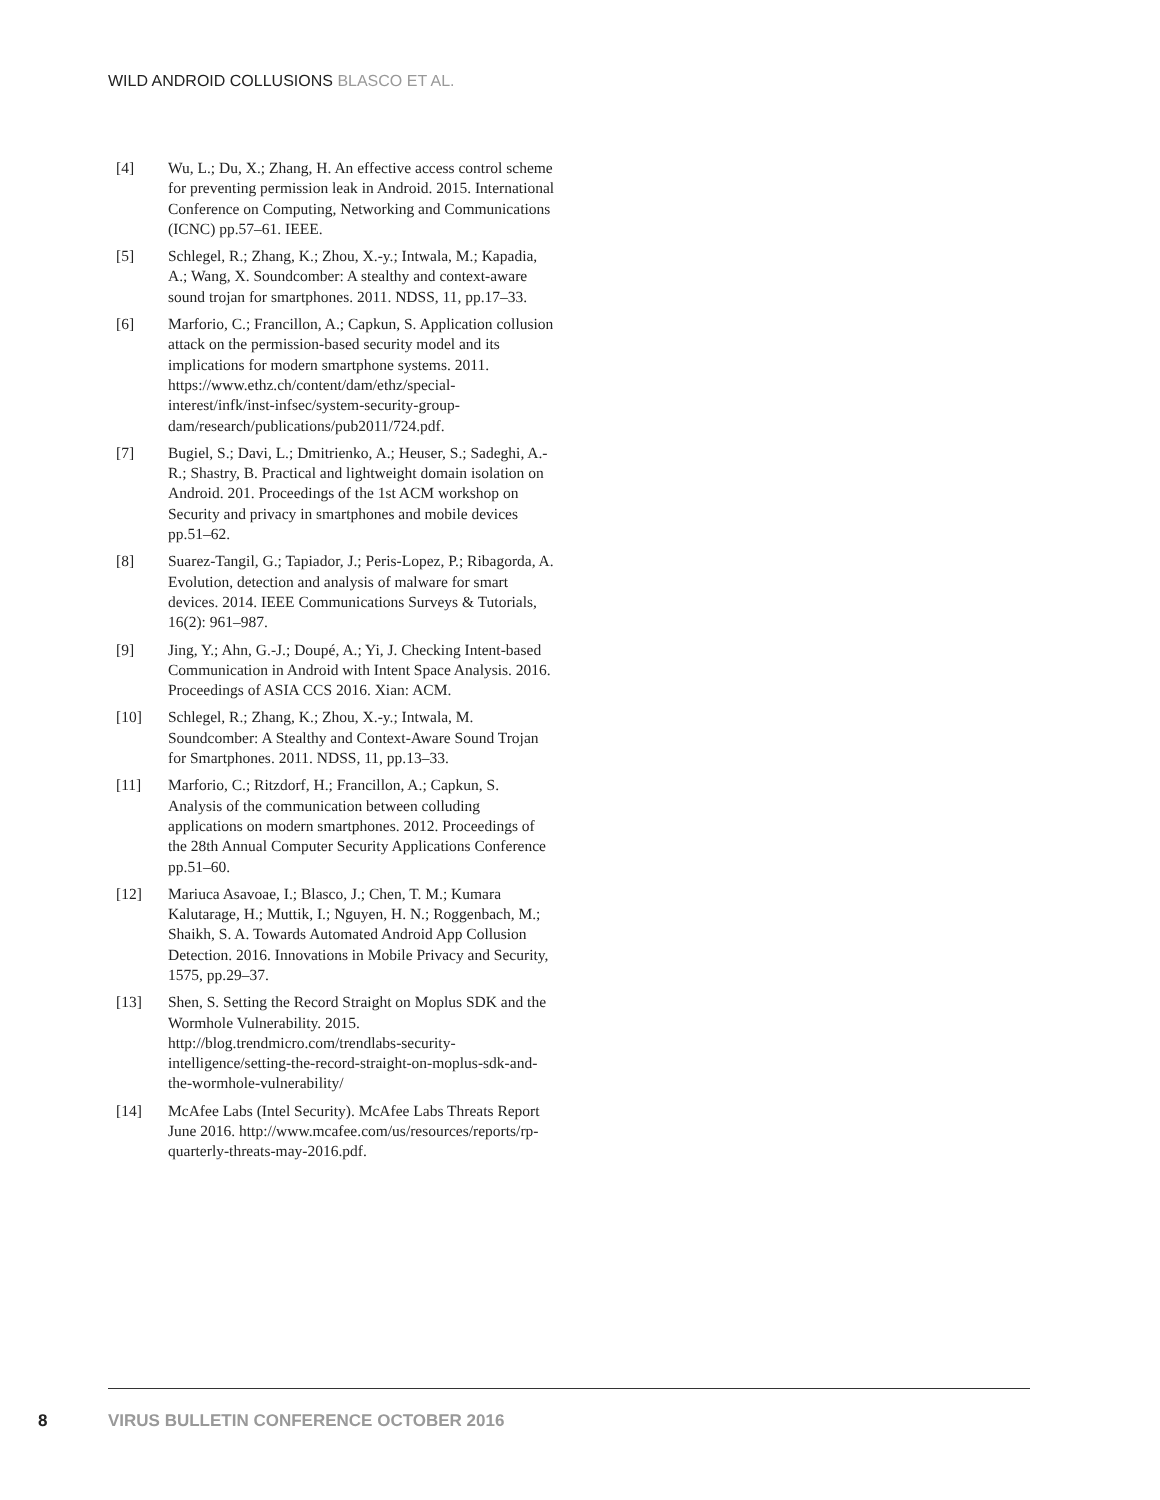WILD ANDROID COLLUSIONS BLASCO ET AL.
[4] Wu, L.; Du, X.; Zhang, H. An effective access control scheme for preventing permission leak in Android. 2015. International Conference on Computing, Networking and Communications (ICNC) pp.57–61. IEEE.
[5] Schlegel, R.; Zhang, K.; Zhou, X.-y.; Intwala, M.; Kapadia, A.; Wang, X. Soundcomber: A stealthy and context-aware sound trojan for smartphones. 2011. NDSS, 11, pp.17–33.
[6] Marforio, C.; Francillon, A.; Capkun, S. Application collusion attack on the permission-based security model and its implications for modern smartphone systems. 2011. https://www.ethz.ch/content/dam/ethz/special-interest/infk/inst-infsec/system-security-group-dam/research/publications/pub2011/724.pdf.
[7] Bugiel, S.; Davi, L.; Dmitrienko, A.; Heuser, S.; Sadeghi, A.-R.; Shastry, B. Practical and lightweight domain isolation on Android. 201. Proceedings of the 1st ACM workshop on Security and privacy in smartphones and mobile devices pp.51–62.
[8] Suarez-Tangil, G.; Tapiador, J.; Peris-Lopez, P.; Ribagorda, A. Evolution, detection and analysis of malware for smart devices. 2014. IEEE Communications Surveys & Tutorials, 16(2): 961–987.
[9] Jing, Y.; Ahn, G.-J.; Doupé, A.; Yi, J. Checking Intent-based Communication in Android with Intent Space Analysis. 2016. Proceedings of ASIA CCS 2016. Xian: ACM.
[10] Schlegel, R.; Zhang, K.; Zhou, X.-y.; Intwala, M. Soundcomber: A Stealthy and Context-Aware Sound Trojan for Smartphones. 2011. NDSS, 11, pp.13–33.
[11] Marforio, C.; Ritzdorf, H.; Francillon, A.; Capkun, S. Analysis of the communication between colluding applications on modern smartphones. 2012. Proceedings of the 28th Annual Computer Security Applications Conference pp.51–60.
[12] Mariuca Asavoae, I.; Blasco, J.; Chen, T. M.; Kumara Kalutarage, H.; Muttik, I.; Nguyen, H. N.; Roggenbach, M.; Shaikh, S. A. Towards Automated Android App Collusion Detection. 2016. Innovations in Mobile Privacy and Security, 1575, pp.29–37.
[13] Shen, S. Setting the Record Straight on Moplus SDK and the Wormhole Vulnerability. 2015. http://blog.trendmicro.com/trendlabs-security-intelligence/setting-the-record-straight-on-moplus-sdk-and-the-wormhole-vulnerability/
[14] McAfee Labs (Intel Security). McAfee Labs Threats Report June 2016. http://www.mcafee.com/us/resources/reports/rp-quarterly-threats-may-2016.pdf.
8 VIRUS BULLETIN CONFERENCE OCTOBER 2016